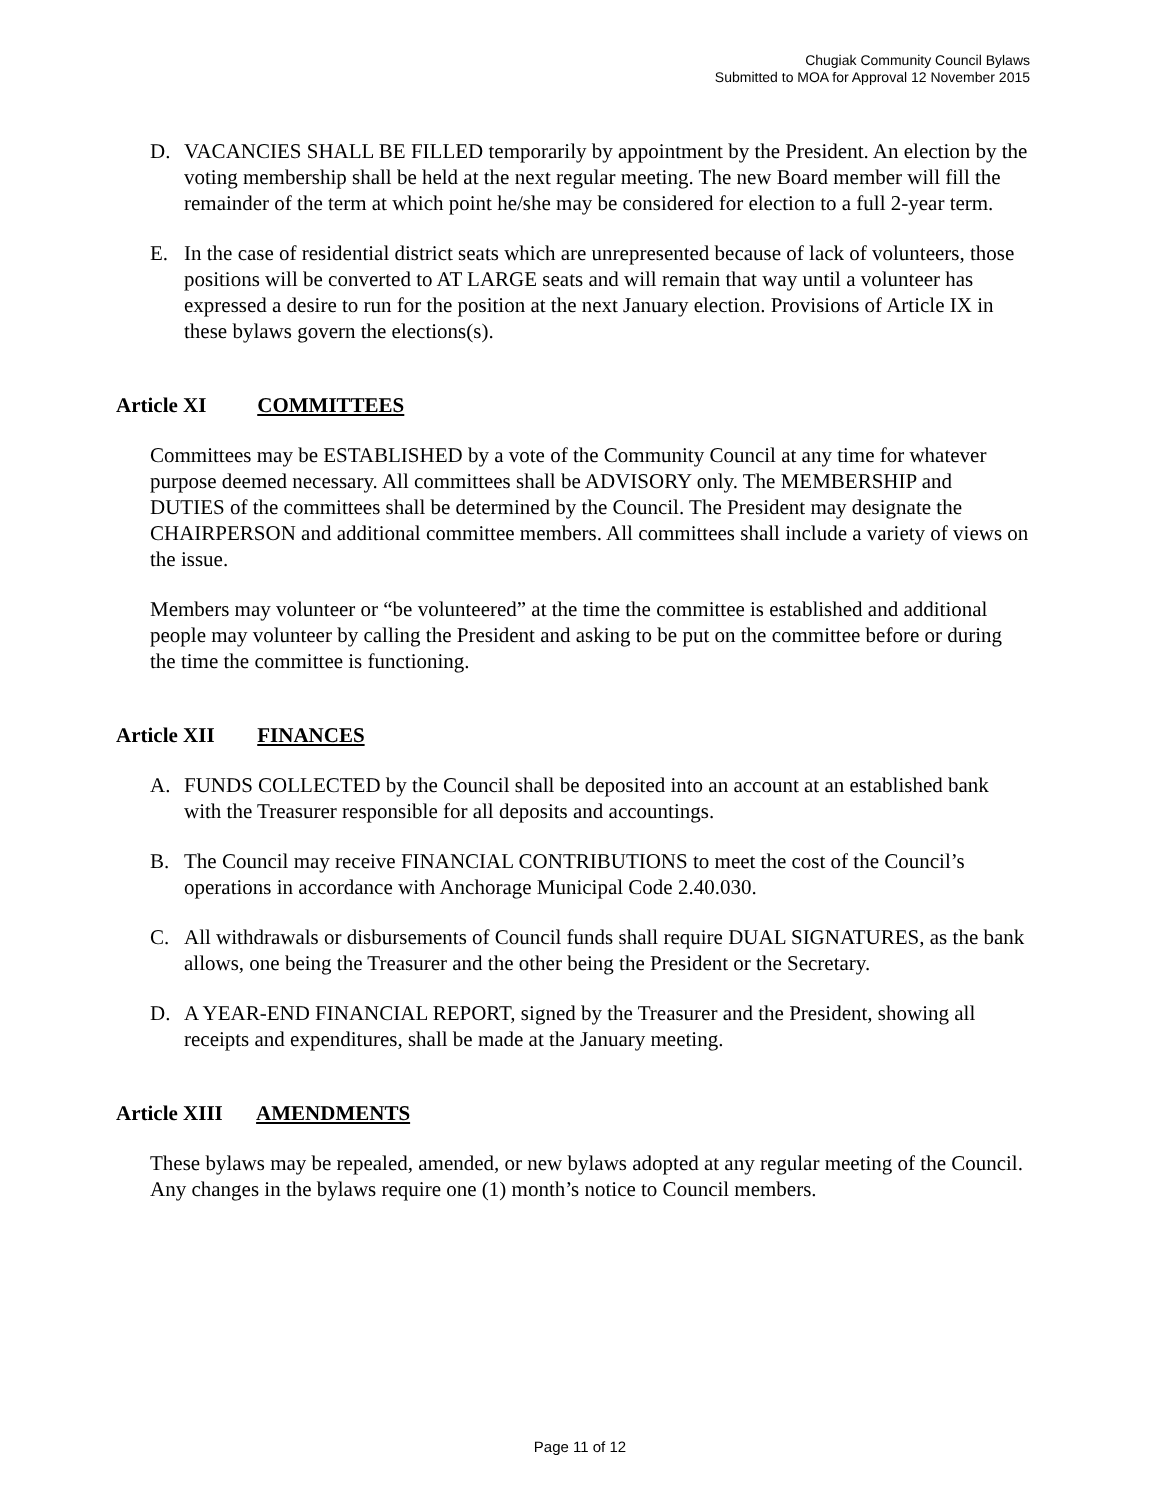Chugiak Community Council Bylaws
Submitted to MOA for Approval 12 November 2015
D. VACANCIES SHALL BE FILLED temporarily by appointment by the President. An election by the voting membership shall be held at the next regular meeting. The new Board member will fill the remainder of the term at which point he/she may be considered for election to a full 2-year term.
E. In the case of residential district seats which are unrepresented because of lack of volunteers, those positions will be converted to AT LARGE seats and will remain that way until a volunteer has expressed a desire to run for the position at the next January election. Provisions of Article IX in these bylaws govern the elections(s).
Article XI COMMITTEES
Committees may be ESTABLISHED by a vote of the Community Council at any time for whatever purpose deemed necessary. All committees shall be ADVISORY only. The MEMBERSHIP and DUTIES of the committees shall be determined by the Council. The President may designate the CHAIRPERSON and additional committee members. All committees shall include a variety of views on the issue.
Members may volunteer or “be volunteered” at the time the committee is established and additional people may volunteer by calling the President and asking to be put on the committee before or during the time the committee is functioning.
Article XII FINANCES
A. FUNDS COLLECTED by the Council shall be deposited into an account at an established bank with the Treasurer responsible for all deposits and accountings.
B. The Council may receive FINANCIAL CONTRIBUTIONS to meet the cost of the Council’s operations in accordance with Anchorage Municipal Code 2.40.030.
C. All withdrawals or disbursements of Council funds shall require DUAL SIGNATURES, as the bank allows, one being the Treasurer and the other being the President or the Secretary.
D. A YEAR-END FINANCIAL REPORT, signed by the Treasurer and the President, showing all receipts and expenditures, shall be made at the January meeting.
Article XIII AMENDMENTS
These bylaws may be repealed, amended, or new bylaws adopted at any regular meeting of the Council. Any changes in the bylaws require one (1) month’s notice to Council members.
Page 11 of 12